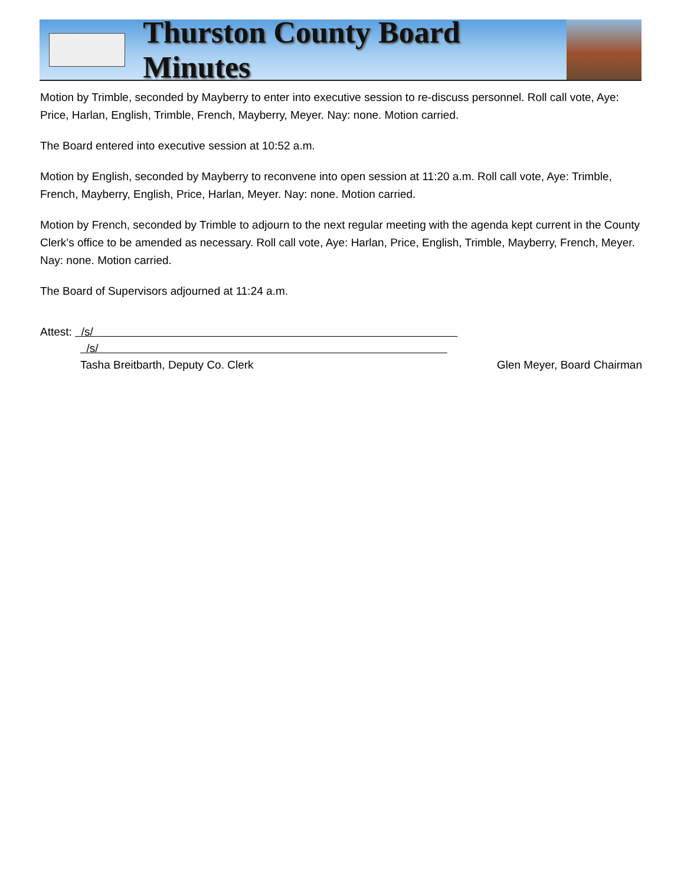Thurston County Board Minutes
Motion by Trimble, seconded by Mayberry to enter into executive session to re-discuss personnel. Roll call vote, Aye: Price, Harlan, English, Trimble, French, Mayberry, Meyer. Nay: none. Motion carried.
The Board entered into executive session at 10:52 a.m.
Motion by English, seconded by Mayberry to reconvene into open session at 11:20 a.m. Roll call vote, Aye: Trimble, French, Mayberry, English, Price, Harlan, Meyer. Nay: none. Motion carried.
Motion by French, seconded by Trimble to adjourn to the next regular meeting with the agenda kept current in the County Clerk’s office to be amended as necessary. Roll call vote, Aye: Harlan, Price, English, Trimble, Mayberry, French, Meyer. Nay: none. Motion carried.
The Board of Supervisors adjourned at 11:24 a.m.
Attest: /s/
/s/
Tasha Breitbarth, Deputy Co. Clerk Glen Meyer, Board Chairman